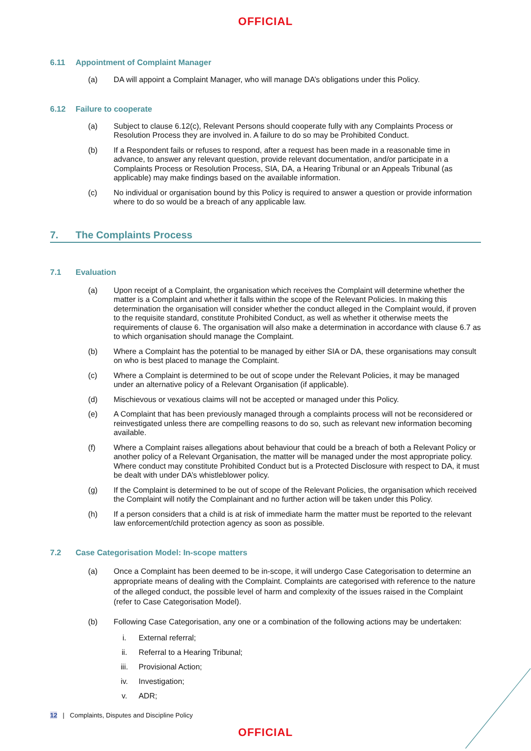OFFICIAL
6.11 Appointment of Complaint Manager
(a) DA will appoint a Complaint Manager, who will manage DA’s obligations under this Policy.
6.12 Failure to cooperate
(a) Subject to clause 6.12(c), Relevant Persons should cooperate fully with any Complaints Process or Resolution Process they are involved in. A failure to do so may be Prohibited Conduct.
(b) If a Respondent fails or refuses to respond, after a request has been made in a reasonable time in advance, to answer any relevant question, provide relevant documentation, and/or participate in a Complaints Process or Resolution Process, SIA, DA, a Hearing Tribunal or an Appeals Tribunal (as applicable) may make findings based on the available information.
(c) No individual or organisation bound by this Policy is required to answer a question or provide information where to do so would be a breach of any applicable law.
7. The Complaints Process
7.1 Evaluation
(a) Upon receipt of a Complaint, the organisation which receives the Complaint will determine whether the matter is a Complaint and whether it falls within the scope of the Relevant Policies. In making this determination the organisation will consider whether the conduct alleged in the Complaint would, if proven to the requisite standard, constitute Prohibited Conduct, as well as whether it otherwise meets the requirements of clause 6. The organisation will also make a determination in accordance with clause 6.7 as to which organisation should manage the Complaint.
(b) Where a Complaint has the potential to be managed by either SIA or DA, these organisations may consult on who is best placed to manage the Complaint.
(c) Where a Complaint is determined to be out of scope under the Relevant Policies, it may be managed under an alternative policy of a Relevant Organisation (if applicable).
(d) Mischievous or vexatious claims will not be accepted or managed under this Policy.
(e) A Complaint that has been previously managed through a complaints process will not be reconsidered or reinvestigated unless there are compelling reasons to do so, such as relevant new information becoming available.
(f) Where a Complaint raises allegations about behaviour that could be a breach of both a Relevant Policy or another policy of a Relevant Organisation, the matter will be managed under the most appropriate policy. Where conduct may constitute Prohibited Conduct but is a Protected Disclosure with respect to DA, it must be dealt with under DA’s whistleblower policy.
(g) If the Complaint is determined to be out of scope of the Relevant Policies, the organisation which received the Complaint will notify the Complainant and no further action will be taken under this Policy.
(h) If a person considers that a child is at risk of immediate harm the matter must be reported to the relevant law enforcement/child protection agency as soon as possible.
7.2 Case Categorisation Model: In-scope matters
(a) Once a Complaint has been deemed to be in-scope, it will undergo Case Categorisation to determine an appropriate means of dealing with the Complaint. Complaints are categorised with reference to the nature of the alleged conduct, the possible level of harm and complexity of the issues raised in the Complaint (refer to Case Categorisation Model).
(b) Following Case Categorisation, any one or a combination of the following actions may be undertaken:
i. External referral;
ii. Referral to a Hearing Tribunal;
iii. Provisional Action;
iv. Investigation;
v. ADR;
12 | Complaints, Disputes and Discipline Policy
OFFICIAL